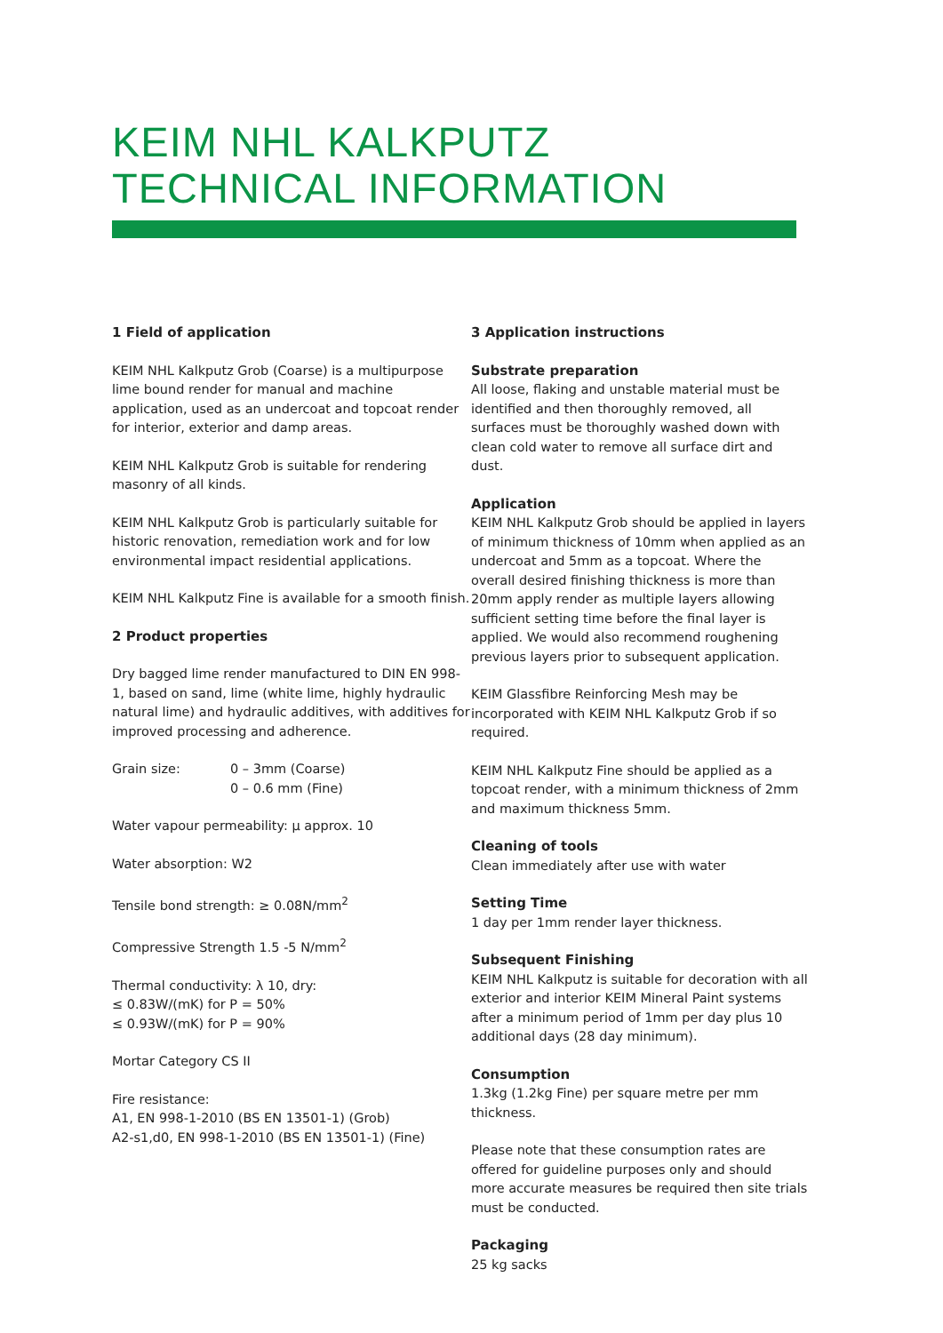KEIM NHL KALKPUTZ
TECHNICAL INFORMATION
1 Field of application
KEIM NHL Kalkputz Grob (Coarse) is a multipurpose lime bound render for manual and machine application, used as an undercoat and topcoat render for interior, exterior and damp areas.
KEIM NHL Kalkputz Grob is suitable for rendering masonry of all kinds.
KEIM NHL Kalkputz Grob is particularly suitable for historic renovation, remediation work and for low environmental impact residential applications.
KEIM NHL Kalkputz Fine is available for a smooth finish.
2 Product properties
Dry bagged lime render manufactured to DIN EN 998-1, based on sand, lime (white lime, highly hydraulic natural lime) and hydraulic additives, with additives for improved processing and adherence.
Grain size: 0 – 3mm (Coarse)
0 – 0.6 mm (Fine)
Water vapour permeability: μ approx. 10
Water absorption: W2
Tensile bond strength: ≥ 0.08N/mm<sup>2</sup>
Compressive Strength 1.5 -5 N/mm<sup>2</sup>
Thermal conductivity: λ 10, dry:
≤ 0.83W/(mK) for P = 50%
≤ 0.93W/(mK) for P = 90%
Mortar Category CS II
Fire resistance:
A1, EN 998-1-2010 (BS EN 13501-1) (Grob)
A2-s1,d0, EN 998-1-2010 (BS EN 13501-1) (Fine)
3 Application instructions
Substrate preparation
All loose, flaking and unstable material must be identified and then thoroughly removed, all surfaces must be thoroughly washed down with clean cold water to remove all surface dirt and dust.
Application
KEIM NHL Kalkputz Grob should be applied in layers of minimum thickness of 10mm when applied as an undercoat and 5mm as a topcoat. Where the overall desired finishing thickness is more than 20mm apply render as multiple layers allowing sufficient setting time before the final layer is applied. We would also recommend roughening previous layers prior to subsequent application.
KEIM Glassfibre Reinforcing Mesh may be incorporated with KEIM NHL Kalkputz Grob if so required.
KEIM NHL Kalkputz Fine should be applied as a topcoat render, with a minimum thickness of 2mm and maximum thickness 5mm.
Cleaning of tools
Clean immediately after use with water
Setting Time
1 day per 1mm render layer thickness.
Subsequent Finishing
KEIM NHL Kalkputz is suitable for decoration with all exterior and interior KEIM Mineral Paint systems after a minimum period of 1mm per day plus 10 additional days (28 day minimum).
Consumption
1.3kg (1.2kg Fine) per square metre per mm thickness.
Please note that these consumption rates are offered for guideline purposes only and should more accurate measures be required then site trials must be conducted.
Packaging
25 kg sacks